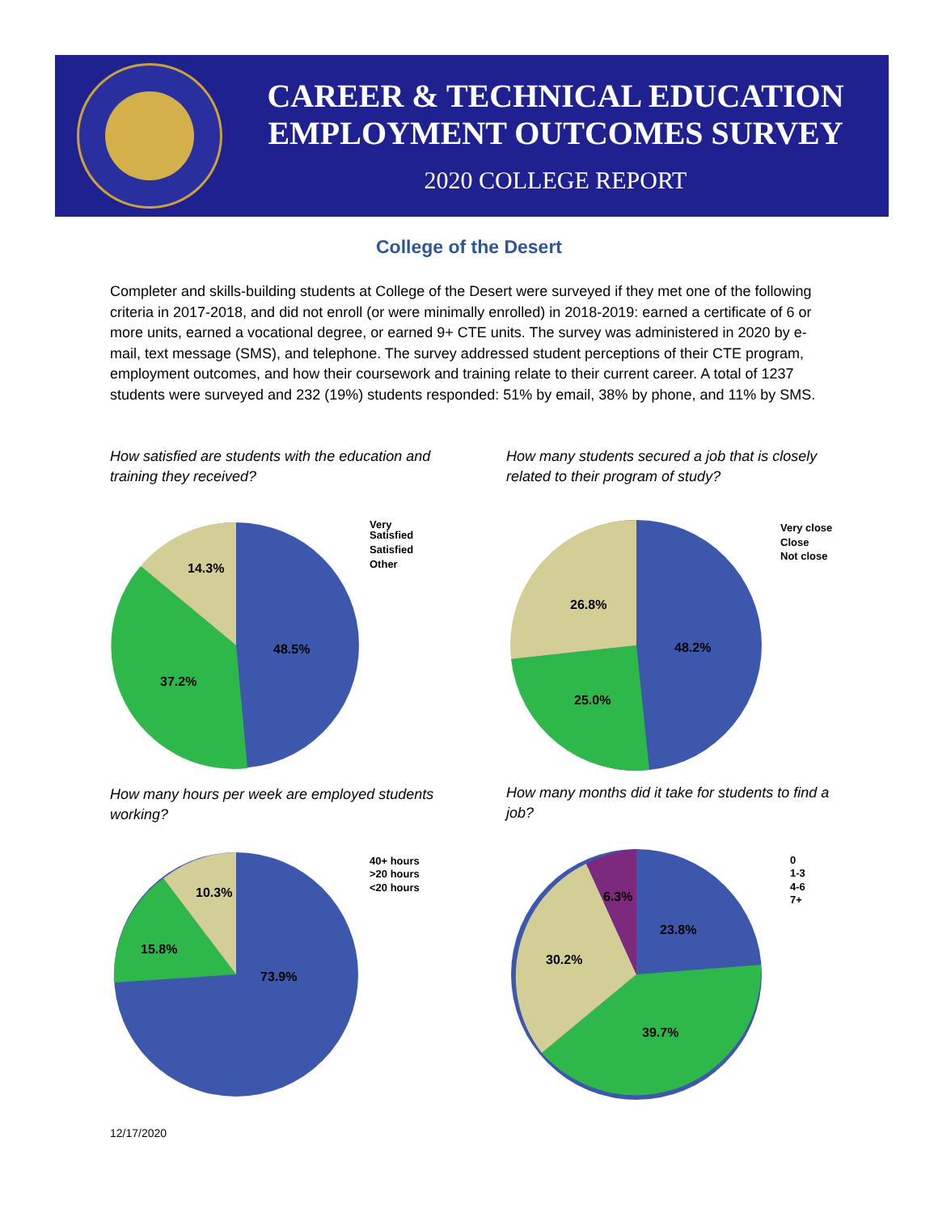CAREER & TECHNICAL EDUCATION
EMPLOYMENT OUTCOMES SURVEY
2020 COLLEGE REPORT
College of the Desert
Completer and skills-building students at College of the Desert were surveyed if they met one of the following criteria in 2017-2018, and did not enroll (or were minimally enrolled) in 2018-2019: earned a certificate of 6 or more units, earned a vocational degree, or earned 9+ CTE units. The survey was administered in 2020 by e-mail, text message (SMS), and telephone. The survey addressed student perceptions of their CTE program, employment outcomes, and how their coursework and training relate to their current career. A total of 1237 students were surveyed and 232 (19%) students responded: 51% by email, 38% by phone, and 11% by SMS.
How satisfied are students with the education and training they received?
How many students secured a job that is closely related to their program of study?
How many hours per week are employed students working?
How many months did it take for students to find a job?
48.5%
37.2%
14.3%
Very Satisfied Satisfied Other
48.2%
25.0%
26.8%
Very close Close Not close
73.9%
15.8%
10.3%
40+ hours >20 hours <20 hours
23.8%
39.7%
30.2%
6.3%
0 1-3 4-6 7+
12/17/2020